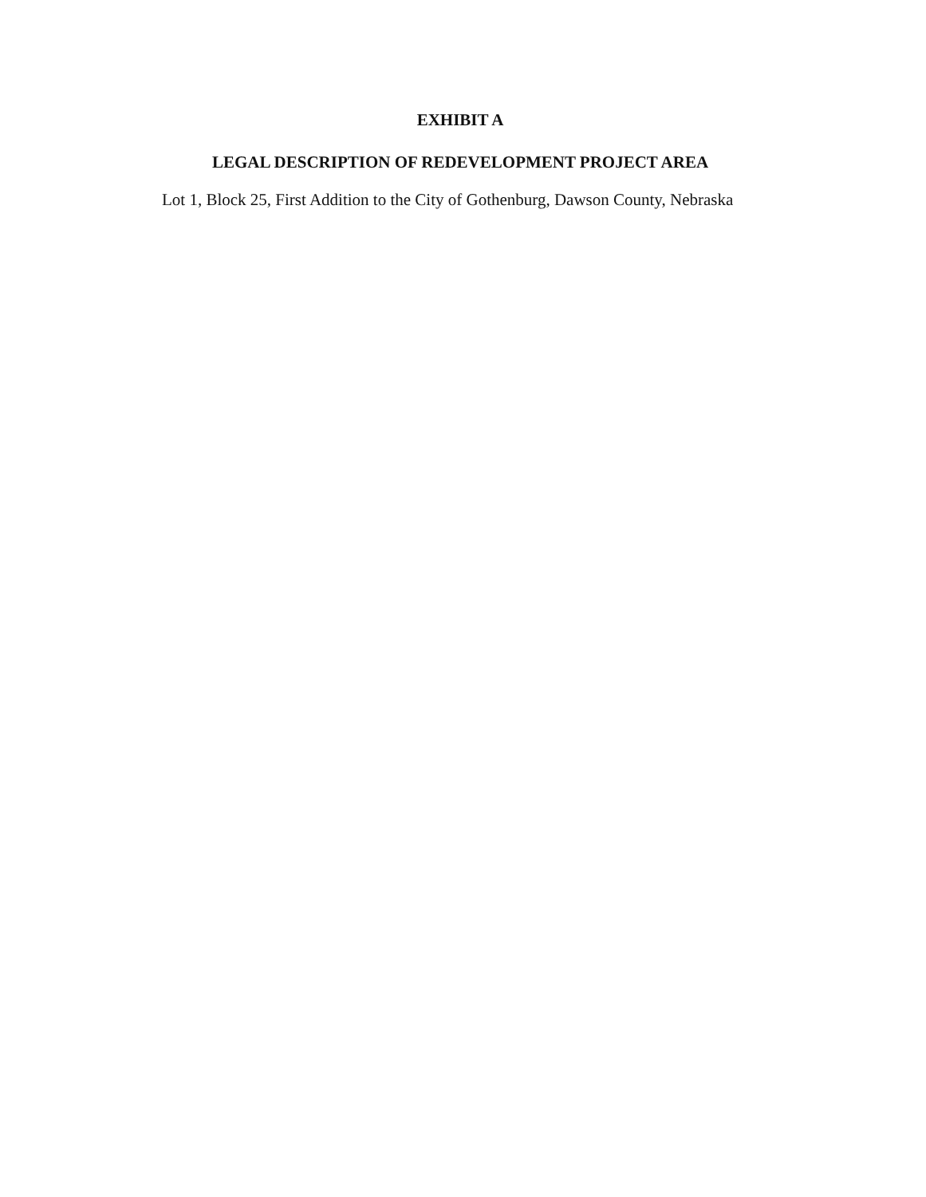EXHIBIT A
LEGAL DESCRIPTION OF REDEVELOPMENT PROJECT AREA
Lot 1, Block 25, First Addition to the City of Gothenburg, Dawson County, Nebraska